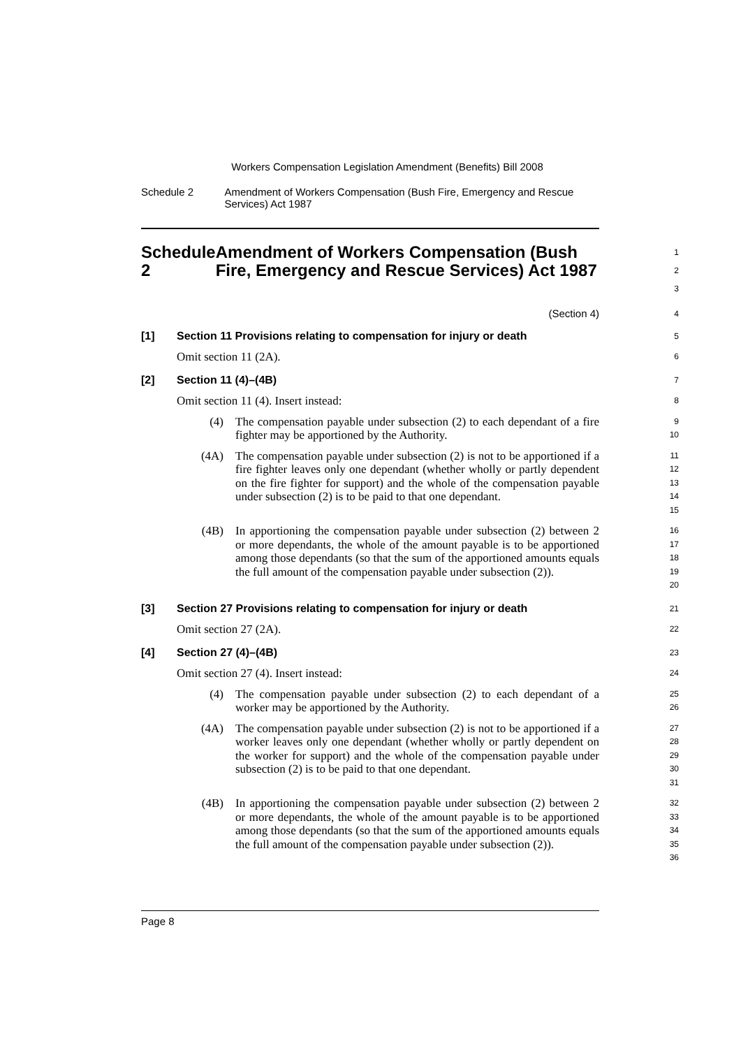Workers Compensation Legislation Amendment (Benefits) Bill 2008
Schedule 2 Amendment of Workers Compensation (Bush Fire, Emergency and Rescue Services) Act 1987
Schedule 2 Amendment of Workers Compensation (Bush Fire, Emergency and Rescue Services) Act 1987
1
2
3
(Section 4)
4
[1] Section 11 Provisions relating to compensation for injury or death
5
Omit section 11 (2A).
6
[2] Section 11 (4)–(4B)
7
Omit section 11 (4). Insert instead:
8
(4)
The compensation payable under subsection (2) to each dependant of a fire fighter may be apportioned by the Authority.
9
10
(4A)
The compensation payable under subsection (2) is not to be apportioned if a fire fighter leaves only one dependant (whether wholly or partly dependent on the fire fighter for support) and the whole of the compensation payable under subsection (2) is to be paid to that one dependant.
11
12
13
14
15
(4B)
In apportioning the compensation payable under subsection (2) between 2 or more dependants, the whole of the amount payable is to be apportioned among those dependants (so that the sum of the apportioned amounts equals the full amount of the compensation payable under subsection (2)).
16
17
18
19
20
[3] Section 27 Provisions relating to compensation for injury or death
21
Omit section 27 (2A).
22
[4] Section 27 (4)–(4B)
23
Omit section 27 (4). Insert instead:
24
(4)
The compensation payable under subsection (2) to each dependant of a worker may be apportioned by the Authority.
25
26
(4A)
The compensation payable under subsection (2) is not to be apportioned if a worker leaves only one dependant (whether wholly or partly dependent on the worker for support) and the whole of the compensation payable under subsection (2) is to be paid to that one dependant.
27
28
29
30
31
(4B)
In apportioning the compensation payable under subsection (2) between 2 or more dependants, the whole of the amount payable is to be apportioned among those dependants (so that the sum of the apportioned amounts equals the full amount of the compensation payable under subsection (2)).
32
33
34
35
36
Page 8